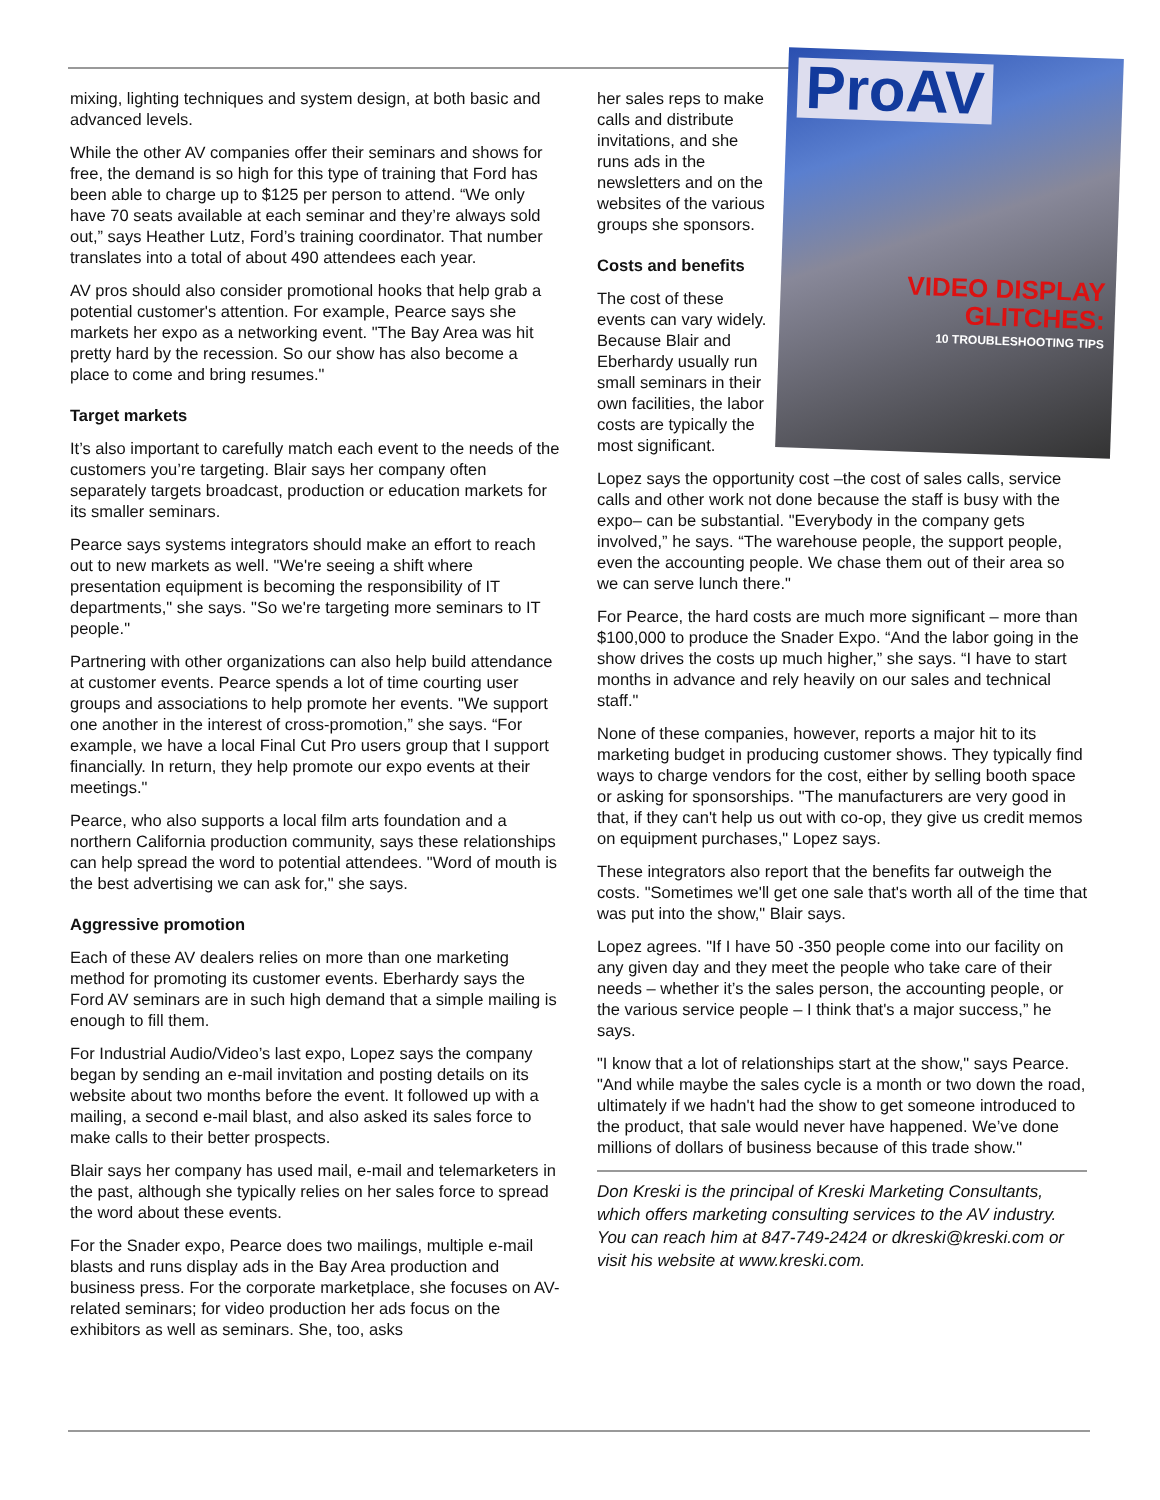mixing, lighting techniques and system design, at both basic and advanced levels.
While the other AV companies offer their seminars and shows for free, the demand is so high for this type of training that Ford has been able to charge up to $125 per person to attend. “We only have 70 seats available at each seminar and they’re always sold out,” says Heather Lutz, Ford’s training coordinator. That number translates into a total of about 490 attendees each year.
AV pros should also consider promotional hooks that help grab a potential customer's attention. For example, Pearce says she markets her expo as a networking event. "The Bay Area was hit pretty hard by the recession. So our show has also become a place to come and bring resumes."
Target markets
It’s also important to carefully match each event to the needs of the customers you’re targeting. Blair says her company often separately targets broadcast, production or education markets for its smaller seminars.
Pearce says systems integrators should make an effort to reach out to new markets as well. "We're seeing a shift where presentation equipment is becoming the responsibility of IT departments," she says. "So we're targeting more seminars to IT people."
Partnering with other organizations can also help build attendance at customer events. Pearce spends a lot of time courting user groups and associations to help promote her events. "We support one another in the interest of cross-promotion,” she says. “For example, we have a local Final Cut Pro users group that I support financially. In return, they help promote our expo events at their meetings."
Pearce, who also supports a local film arts foundation and a northern California production community, says these relationships can help spread the word to potential attendees. "Word of mouth is the best advertising we can ask for," she says.
Aggressive promotion
Each of these AV dealers relies on more than one marketing method for promoting its customer events. Eberhardy says the Ford AV seminars are in such high demand that a simple mailing is enough to fill them.
For Industrial Audio/Video’s last expo, Lopez says the company began by sending an e-mail invitation and posting details on its website about two months before the event. It followed up with a mailing, a second e-mail blast, and also asked its sales force to make calls to their better prospects.
Blair says her company has used mail, e-mail and telemarketers in the past, although she typically relies on her sales force to spread the word about these events.
For the Snader expo, Pearce does two mailings, multiple e-mail blasts and runs display ads in the Bay Area production and business press. For the corporate marketplace, she focuses on AV-related seminars; for video production her ads focus on the exhibitors as well as seminars. She, too, asks
ProAV
VIDEO DISPLAY GLITCHES:
10 TROUBLESHOOTING TIPS
her sales reps to make calls and distribute invitations, and she runs ads in the newsletters and on the websites of the various groups she sponsors.
Costs and benefits
The cost of these events can vary widely. Because Blair and Eberhardy usually run small seminars in their own facilities, the labor costs are typically the most significant.
Lopez says the opportunity cost –the cost of sales calls, service calls and other work not done because the staff is busy with the expo– can be substantial. "Everybody in the company gets involved,” he says. “The warehouse people, the support people, even the accounting people. We chase them out of their area so we can serve lunch there."
For Pearce, the hard costs are much more significant – more than $100,000 to produce the Snader Expo. “And the labor going in the show drives the costs up much higher,” she says. “I have to start months in advance and rely heavily on our sales and technical staff."
None of these companies, however, reports a major hit to its marketing budget in producing customer shows. They typically find ways to charge vendors for the cost, either by selling booth space or asking for sponsorships. "The manufacturers are very good in that, if they can't help us out with co-op, they give us credit memos on equipment purchases," Lopez says.
These integrators also report that the benefits far outweigh the costs. "Sometimes we'll get one sale that's worth all of the time that was put into the show," Blair says.
Lopez agrees. "If I have 50 -350 people come into our facility on any given day and they meet the people who take care of their needs – whether it’s the sales person, the accounting people, or the various service people – I think that's a major success,” he says.
"I know that a lot of relationships start at the show," says Pearce. "And while maybe the sales cycle is a month or two down the road, ultimately if we hadn't had the show to get someone introduced to the product, that sale would never have happened. We’ve done millions of dollars of business because of this trade show."
Don Kreski is the principal of Kreski Marketing Consultants, which offers marketing consulting services to the AV industry. You can reach him at 847-749-2424 or dkreski@kreski.com or visit his website at www.kreski.com.